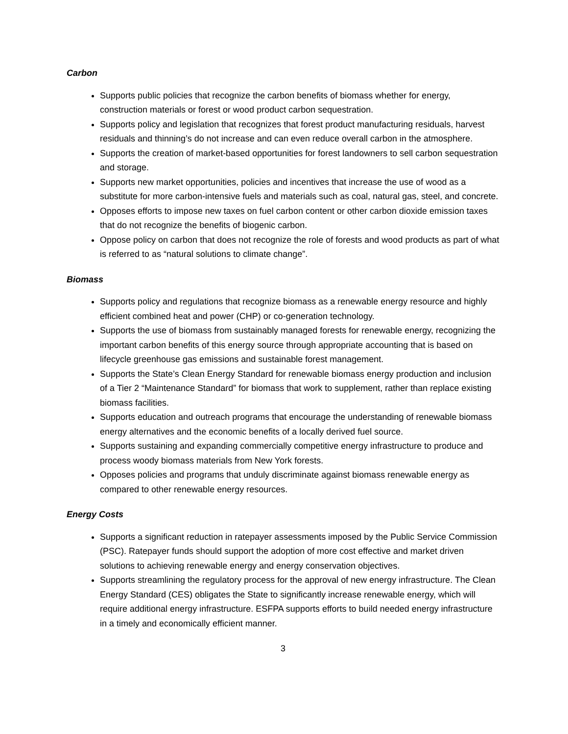Carbon
Supports public policies that recognize the carbon benefits of biomass whether for energy, construction materials or forest or wood product carbon sequestration.
Supports policy and legislation that recognizes that forest product manufacturing residuals, harvest residuals and thinning’s do not increase and can even reduce overall carbon in the atmosphere.
Supports the creation of market-based opportunities for forest landowners to sell carbon sequestration and storage.
Supports new market opportunities, policies and incentives that increase the use of wood as a substitute for more carbon-intensive fuels and materials such as coal, natural gas, steel, and concrete.
Opposes efforts to impose new taxes on fuel carbon content or other carbon dioxide emission taxes that do not recognize the benefits of biogenic carbon.
Oppose policy on carbon that does not recognize the role of forests and wood products as part of what is referred to as “natural solutions to climate change”.
Biomass
Supports policy and regulations that recognize biomass as a renewable energy resource and highly efficient combined heat and power (CHP) or co-generation technology.
Supports the use of biomass from sustainably managed forests for renewable energy, recognizing the important carbon benefits of this energy source through appropriate accounting that is based on lifecycle greenhouse gas emissions and sustainable forest management.
Supports the State’s Clean Energy Standard for renewable biomass energy production and inclusion of a Tier 2 “Maintenance Standard” for biomass that work to supplement, rather than replace existing biomass facilities.
Supports education and outreach programs that encourage the understanding of renewable biomass energy alternatives and the economic benefits of a locally derived fuel source.
Supports sustaining and expanding commercially competitive energy infrastructure to produce and process woody biomass materials from New York forests.
Opposes policies and programs that unduly discriminate against biomass renewable energy as compared to other renewable energy resources.
Energy Costs
Supports a significant reduction in ratepayer assessments imposed by the Public Service Commission (PSC). Ratepayer funds should support the adoption of more cost effective and market driven solutions to achieving renewable energy and energy conservation objectives.
Supports streamlining the regulatory process for the approval of new energy infrastructure. The Clean Energy Standard (CES) obligates the State to significantly increase renewable energy, which will require additional energy infrastructure. ESFPA supports efforts to build needed energy infrastructure in a timely and economically efficient manner.
3